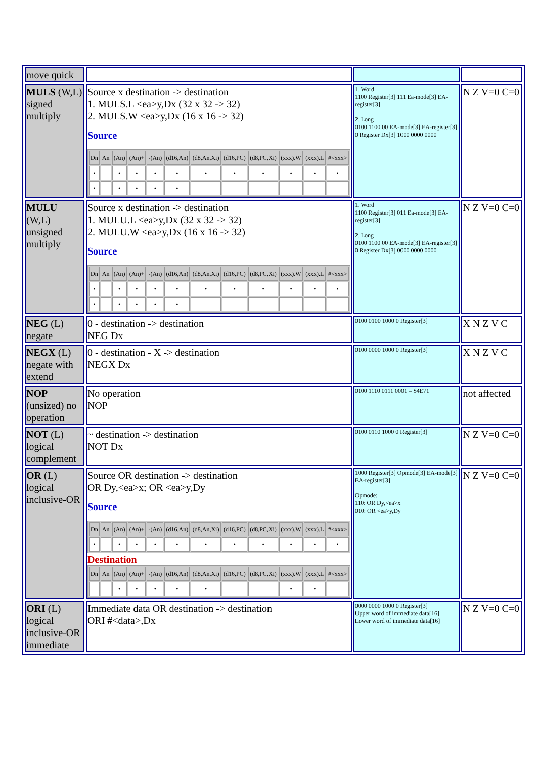| move quick | | | |
| MULS (W,L) signed multiply | Source x destination -> destination 1. MULS.L <ea>y,Dx (32 x 32 -> 32) 2. MULS.W <ea>y,Dx (16 x 16 -> 32) Source / Dn / An / (An) / (An)+ / -(An) / (d16,An) / (d8,An,Xi) / (d16,PC) / (d8,PC,Xi) / (xxx).W / (xxx).L / #<xxx> / / --- / --- / --- / --- / --- / --- / --- / --- / --- / --- / --- / --- / / • / / • / • / • / • / • / • / • / • / • / • / / • / / • / • / • / • / / / / / / / | 1. Word 1100 Register[3] 111 Ea-mode[3] EA-register[3] 2. Long 0100 1100 00 EA-mode[3] EA-register[3] 0 Register Dx[3] 1000 0000 0000 | N Z V=0 C=0 |
| MULU (W,L) unsigned multiply | Source x destination -> destination 1. MULU.L <ea>y,Dx (32 x 32 -> 32) 2. MULU.W <ea>y,Dx (16 x 16 -> 32) Source / Dn / An / (An) / (An)+ / -(An) / (d16,An) / (d8,An,Xi) / (d16,PC) / (d8,PC,Xi) / (xxx).W / (xxx).L / #<xxx> / / --- / --- / --- / --- / --- / --- / --- / --- / --- / --- / --- / --- / / • / / • / • / • / • / • / • / • / • / • / • / / • / / • / • / • / • / / / / / / / | 1. Word 1100 Register[3] 011 Ea-mode[3] EA-register[3] 2. Long 0100 1100 00 EA-mode[3] EA-register[3] 0 Register Dx[3] 0000 0000 0000 | N Z V=0 C=0 |
| NEG (L) negate | 0 - destination -> destination NEG Dx | 0100 0100 1000 0 Register[3] | X N Z V C |
| NEGX (L) negate with extend | 0 - destination - X -> destination NEGX Dx | 0100 0000 1000 0 Register[3] | X N Z V C |
| NOP (unsized) no operation | No operation NOP | 0100 1110 0111 0001 = $4E71 | not affected |
| NOT (L) logical complement | ~ destination -> destination NOT Dx | 0100 0110 1000 0 Register[3] | N Z V=0 C=0 |
| OR (L) logical inclusive-OR | Source OR destination -> destination OR Dy,<ea>x; OR <ea>y,Dy Source / Dn / An / (An) / (An)+ / -(An) / (d16,An) / (d8,An,Xi) / (d16,PC) / (d8,PC,Xi) / (xxx).W / (xxx).L / #<xxx> / / --- / --- / --- / --- / --- / --- / --- / --- / --- / --- / --- / --- / / • / / • / • / • / • / • / • / • / • / • / • / Destination / Dn / An / (An) / (An)+ / -(An) / (d16,An) / (d8,An,Xi) / (d16,PC) / (d8,PC,Xi) / (xxx).W / (xxx).L / #<xxx> / / --- / --- / --- / --- / --- / --- / --- / --- / --- / --- / --- / --- / / / / • / • / • / • / • / / / • / • / / | 1000 Register[3] Opmode[3] EA-mode[3] EA-register[3] Opmode: 110: OR Dy,<ea>x 010: OR <ea>y,Dy | N Z V=0 C=0 |
| ORI (L) logical inclusive-OR immediate | Immediate data OR destination -> destination ORI #<data>,Dx | 0000 0000 1000 0 Register[3] Upper word of immediate data[16] Lower word of immediate data[16] | N Z V=0 C=0 |